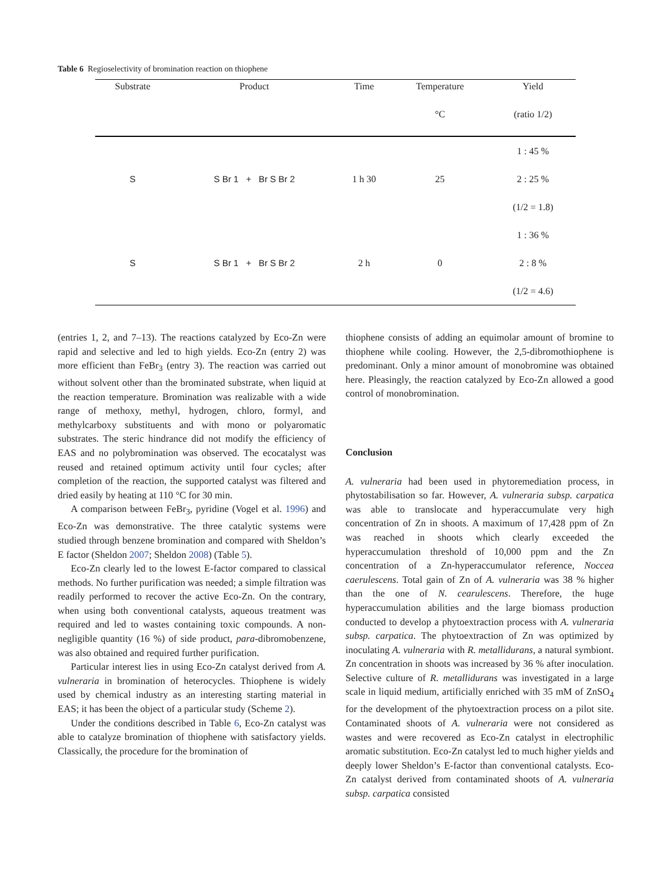Table 6 Regioselectivity of bromination reaction on thiophene
| Substrate | Product | Time | Temperature | Yield |
| --- | --- | --- | --- | --- |
| | | | °C | (ratio 1/2) |
| S | S Br 1 + Br S Br 2 | 1 h 30 | 25 | 1 : 45 % |
| | | | | 2 : 25 % |
| | | | | (1/2 = 1.8) |
| S | S Br 1 + Br S Br 2 | 2 h | 0 | 1 : 36 % |
| | | | | 2 : 8 % |
| | | | | (1/2 = 4.6) |
(entries 1, 2, and 7–13). The reactions catalyzed by Eco-Zn were rapid and selective and led to high yields. Eco-Zn (entry 2) was more efficient than FeBr<sub>3</sub> (entry 3). The reaction was carried out without solvent other than the brominated substrate, when liquid at the reaction temperature. Bromination was realizable with a wide range of methoxy, methyl, hydrogen, chloro, formyl, and methylcarboxy substituents and with mono or polyaromatic substrates. The steric hindrance did not modify the efficiency of EAS and no polybromination was observed. The ecocatalyst was reused and retained optimum activity until four cycles; after completion of the reaction, the supported catalyst was filtered and dried easily by heating at 110 °C for 30 min.
A comparison between FeBr<sub>3</sub>, pyridine (Vogel et al. 1996) and Eco-Zn was demonstrative. The three catalytic systems were studied through benzene bromination and compared with Sheldon’s E factor (Sheldon 2007; Sheldon 2008) (Table 5).
Eco-Zn clearly led to the lowest E-factor compared to classical methods. No further purification was needed; a simple filtration was readily performed to recover the active Eco-Zn. On the contrary, when using both conventional catalysts, aqueous treatment was required and led to wastes containing toxic compounds. A non-negligible quantity (16 %) of side product, para-dibromobenzene, was also obtained and required further purification.
Particular interest lies in using Eco-Zn catalyst derived from A. vulneraria in bromination of heterocycles. Thiophene is widely used by chemical industry as an interesting starting material in EAS; it has been the object of a particular study (Scheme 2).
Under the conditions described in Table 6, Eco-Zn catalyst was able to catalyze bromination of thiophene with satisfactory yields. Classically, the procedure for the bromination of
thiophene consists of adding an equimolar amount of bromine to thiophene while cooling. However, the 2,5-dibromothiophene is predominant. Only a minor amount of monobromine was obtained here. Pleasingly, the reaction catalyzed by Eco-Zn allowed a good control of monobromination.
Conclusion
A. vulneraria had been used in phytoremediation process, in phytostabilisation so far. However, A. vulneraria subsp. carpatica was able to translocate and hyperaccumulate very high concentration of Zn in shoots. A maximum of 17,428 ppm of Zn was reached in shoots which clearly exceeded the hyperaccumulation threshold of 10,000 ppm and the Zn concentration of a Zn-hyperaccumulator reference, Noccea caerulescens. Total gain of Zn of A. vulneraria was 38 % higher than the one of N. cearulescens. Therefore, the huge hyperaccumulation abilities and the large biomass production conducted to develop a phytoextraction process with A. vulneraria subsp. carpatica. The phytoextraction of Zn was optimized by inoculating A. vulneraria with R. metallidurans, a natural symbiont. Zn concentration in shoots was increased by 36 % after inoculation. Selective culture of R. metallidurans was investigated in a large scale in liquid medium, artificially enriched with 35 mM of ZnSO<sub>4</sub> for the development of the phytoextraction process on a pilot site. Contaminated shoots of A. vulneraria were not considered as wastes and were recovered as Eco-Zn catalyst in electrophilic aromatic substitution. Eco-Zn catalyst led to much higher yields and deeply lower Sheldon’s E-factor than conventional catalysts. Eco-Zn catalyst derived from contaminated shoots of A. vulneraria subsp. carpatica consisted